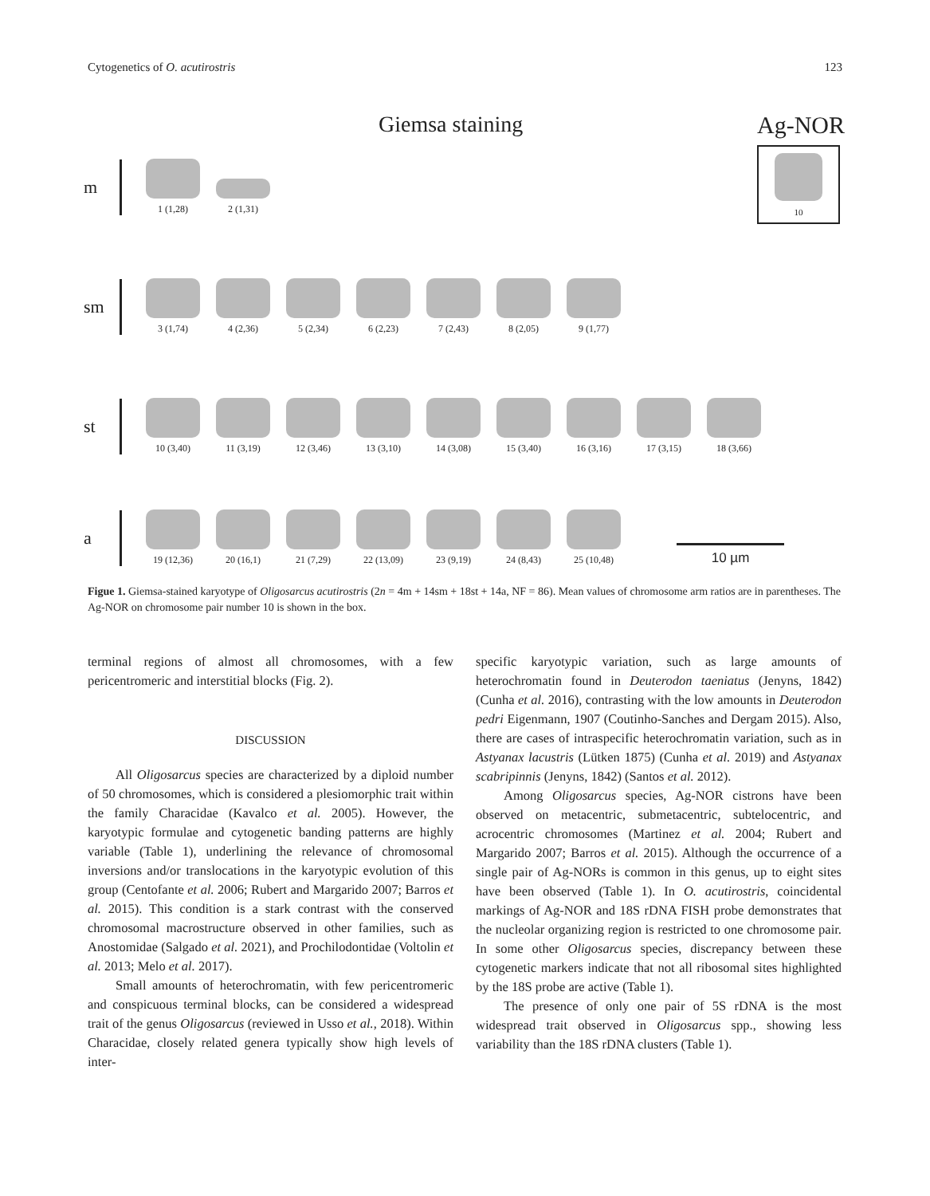Cytogenetics of O. acutirostris 123
Giemsa staining
Ag-NOR
10
m
1 (1,28)
2 (1,31)
sm
3 (1,74)
4 (2,36)
5 (2,34)
6 (2,23)
7 (2,43)
8 (2,05)
9 (1,77)
st
10 (3,40)
11 (3,19)
12 (3,46)
13 (3,10)
14 (3,08)
15 (3,40)
16 (3,16)
17 (3,15)
18 (3,66)
a
19 (12,36)
20 (16,1)
21 (7,29)
22 (13,09)
23 (9,19)
24 (8,43)
25 (10,48)
10 µm
Figue 1. Giemsa-stained karyotype of Oligosarcus acutirostris (2n = 4m + 14sm + 18st + 14a, NF = 86). Mean values of chromosome arm ratios are in parentheses. The Ag-NOR on chromosome pair number 10 is shown in the box.
terminal regions of almost all chromosomes, with a few pericentromeric and interstitial blocks (Fig. 2).
DISCUSSION
All Oligosarcus species are characterized by a diploid number of 50 chromosomes, which is considered a plesiomorphic trait within the family Characidae (Kavalco et al. 2005). However, the karyotypic formulae and cytogenetic banding patterns are highly variable (Table 1), underlining the relevance of chromosomal inversions and/or translocations in the karyotypic evolution of this group (Centofante et al. 2006; Rubert and Margarido 2007; Barros et al. 2015). This condition is a stark contrast with the conserved chromosomal macrostructure observed in other families, such as Anostomidae (Salgado et al. 2021), and Prochilodontidae (Voltolin et al. 2013; Melo et al. 2017).
Small amounts of heterochromatin, with few pericentromeric and conspicuous terminal blocks, can be considered a widespread trait of the genus Oligosarcus (reviewed in Usso et al., 2018). Within Characidae, closely related genera typically show high levels of inter-
specific karyotypic variation, such as large amounts of heterochromatin found in Deuterodon taeniatus (Jenyns, 1842) (Cunha et al. 2016), contrasting with the low amounts in Deuterodon pedri Eigenmann, 1907 (Coutinho-Sanches and Dergam 2015). Also, there are cases of intraspecific heterochromatin variation, such as in Astyanax lacustris (Lütken 1875) (Cunha et al. 2019) and Astyanax scabripinnis (Jenyns, 1842) (Santos et al. 2012).
Among Oligosarcus species, Ag-NOR cistrons have been observed on metacentric, submetacentric, subtelocentric, and acrocentric chromosomes (Martinez et al. 2004; Rubert and Margarido 2007; Barros et al. 2015). Although the occurrence of a single pair of Ag-NORs is common in this genus, up to eight sites have been observed (Table 1). In O. acutirostris, coincidental markings of Ag-NOR and 18S rDNA FISH probe demonstrates that the nucleolar organizing region is restricted to one chromosome pair. In some other Oligosarcus species, discrepancy between these cytogenetic markers indicate that not all ribosomal sites highlighted by the 18S probe are active (Table 1).
The presence of only one pair of 5S rDNA is the most widespread trait observed in Oligosarcus spp., showing less variability than the 18S rDNA clusters (Table 1).